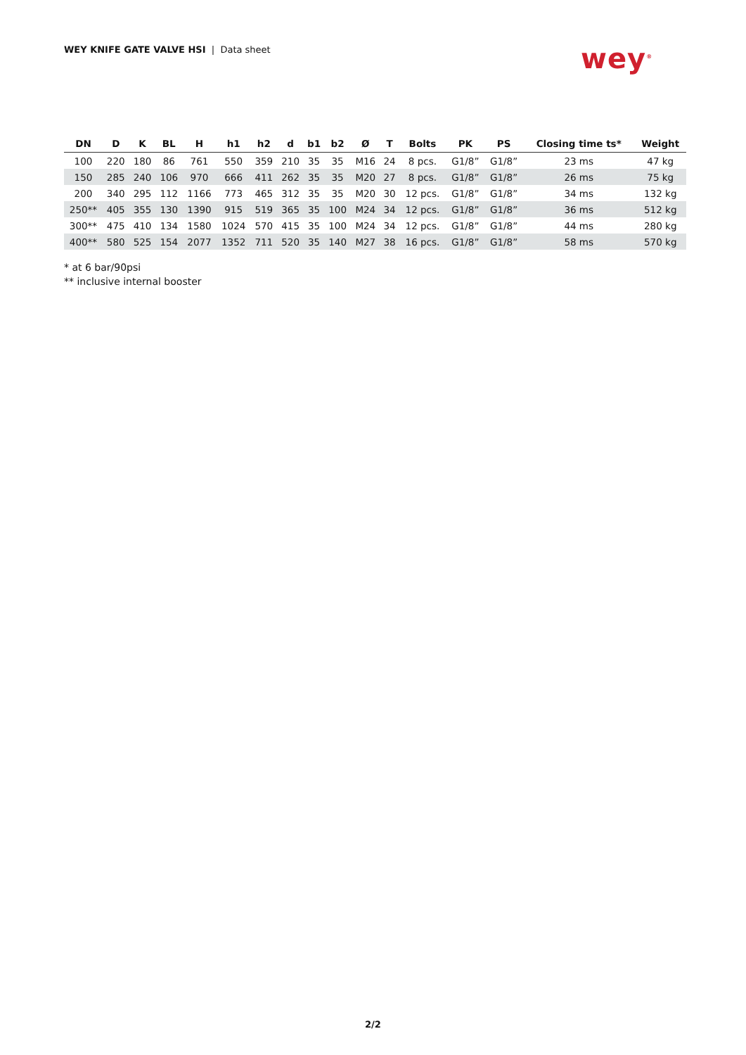WEY KNIFE GATE VALVE HSI | Data sheet
wey<sup>®</sup>
| DN | D | K | BL | H | h1 | h2 | d | b1 | b2 | Ø | T | Bolts | PK | PS | Closing time ts* | Weight |
| --- | --- | --- | --- | --- | --- | --- | --- | --- | --- | --- | --- | --- | --- | --- | --- | --- |
| 100 | 220 | 180 | 86 | 761 | 550 | 359 | 210 | 35 | 35 | M16 | 24 | 8 pcs. | G1/8” | G1/8” | 23 ms | 47 kg |
| 150 | 285 | 240 | 106 | 970 | 666 | 411 | 262 | 35 | 35 | M20 | 27 | 8 pcs. | G1/8” | G1/8” | 26 ms | 75 kg |
| 200 | 340 | 295 | 112 | 1166 | 773 | 465 | 312 | 35 | 35 | M20 | 30 | 12 pcs. | G1/8” | G1/8” | 34 ms | 132 kg |
| 250** | 405 | 355 | 130 | 1390 | 915 | 519 | 365 | 35 | 100 | M24 | 34 | 12 pcs. | G1/8” | G1/8” | 36 ms | 512 kg |
| 300** | 475 | 410 | 134 | 1580 | 1024 | 570 | 415 | 35 | 100 | M24 | 34 | 12 pcs. | G1/8” | G1/8” | 44 ms | 280 kg |
| 400** | 580 | 525 | 154 | 2077 | 1352 | 711 | 520 | 35 | 140 | M27 | 38 | 16 pcs. | G1/8” | G1/8” | 58 ms | 570 kg |
* at 6 bar/90psi
** inclusive internal booster
2/2